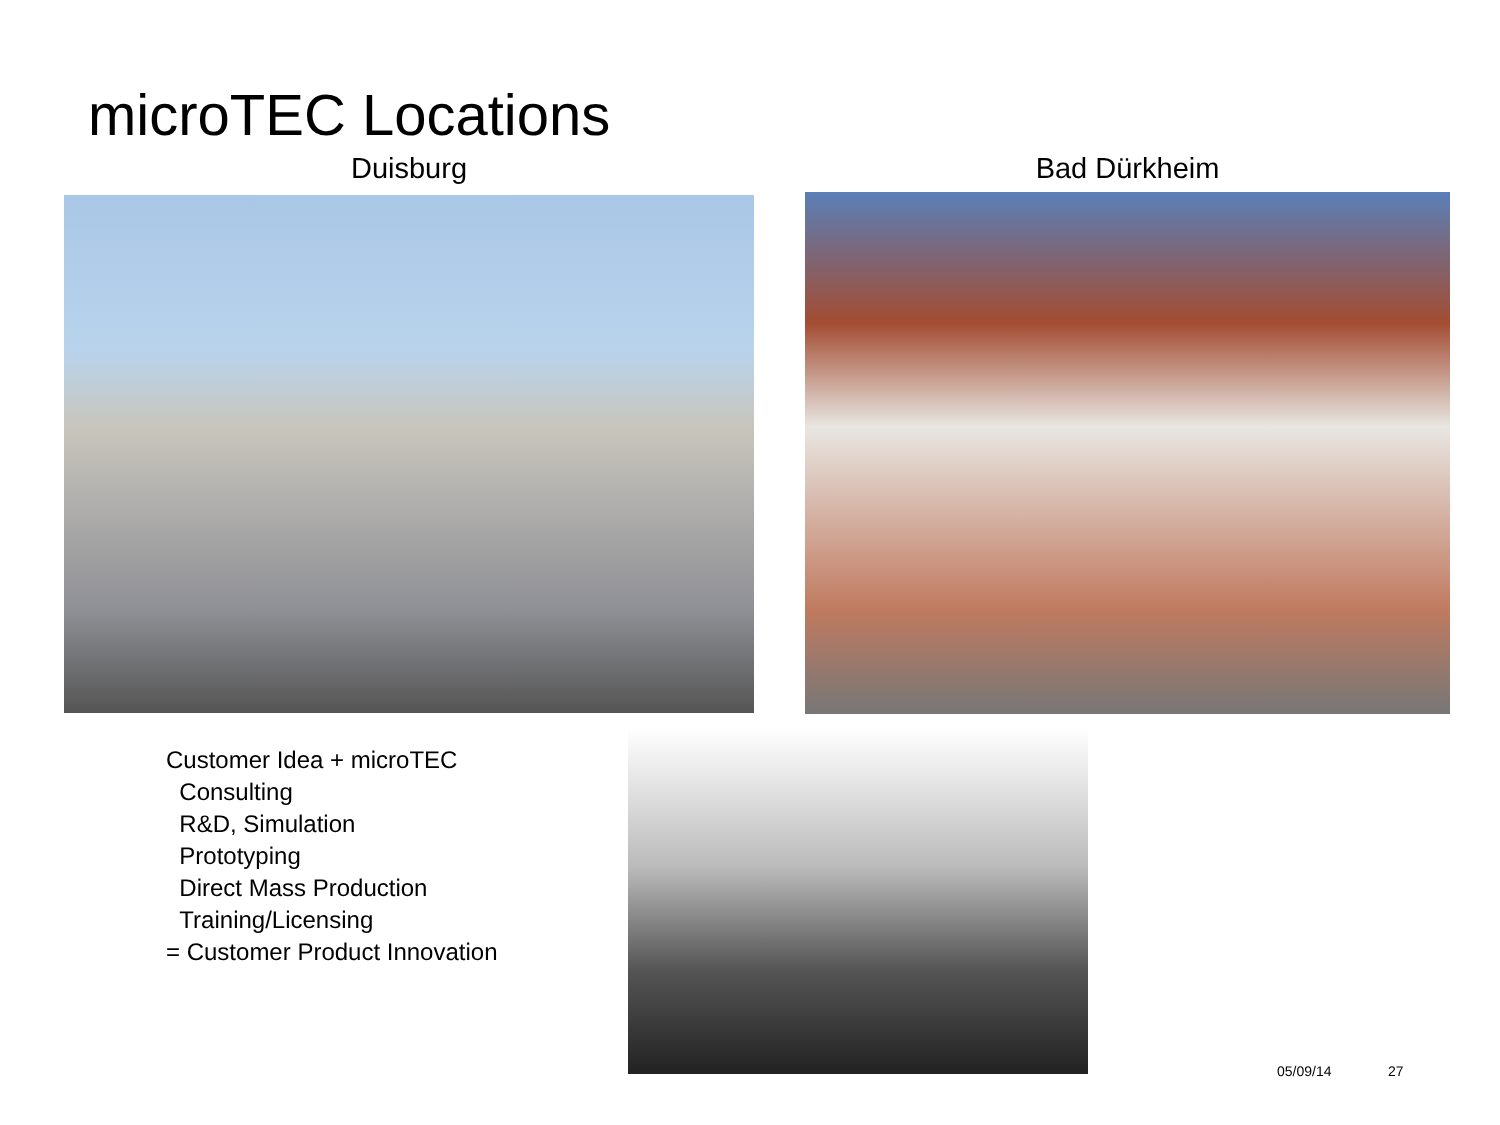microTEC Locations
Duisburg Bad Dürkheim
Customer Idea + microTEC
Consulting
R&D, Simulation
Prototyping
Direct Mass Production
Training/Licensing
= Customer Product Innovation
05/09/14 27